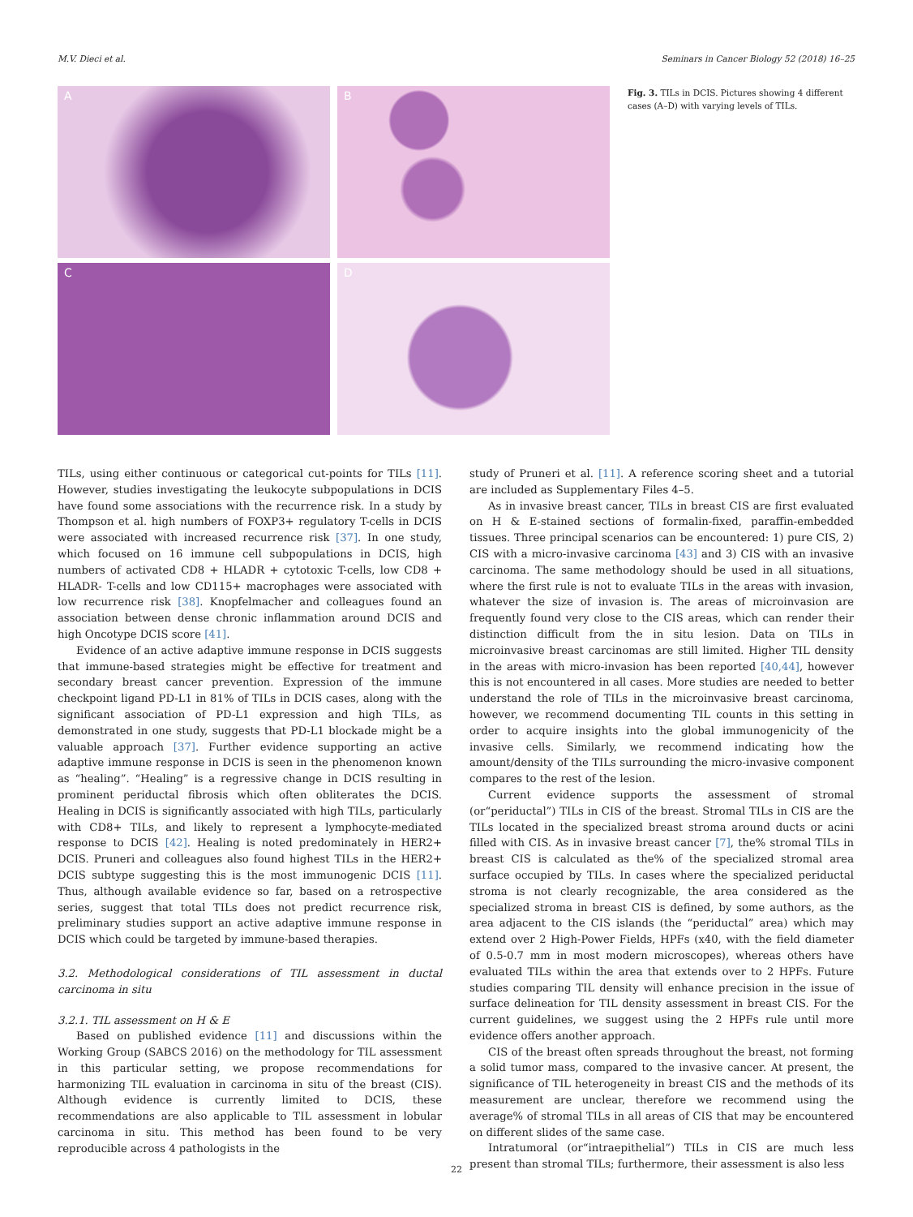M.V. Dieci et al. Seminars in Cancer Biology 52 (2018) 16–25
A
B
C
D
Fig. 3. TILs in DCIS. Pictures showing 4 different cases (A–D) with varying levels of TILs.
TILs, using either continuous or categorical cut-points for TILs [11]. However, studies investigating the leukocyte subpopulations in DCIS have found some associations with the recurrence risk. In a study by Thompson et al. high numbers of FOXP3+ regulatory T-cells in DCIS were associated with increased recurrence risk [37]. In one study, which focused on 16 immune cell subpopulations in DCIS, high numbers of activated CD8 + HLADR + cytotoxic T-cells, low CD8 + HLADR- T-cells and low CD115+ macrophages were associated with low recurrence risk [38]. Knopfelmacher and colleagues found an association between dense chronic inflammation around DCIS and high Oncotype DCIS score [41].
Evidence of an active adaptive immune response in DCIS suggests that immune-based strategies might be effective for treatment and secondary breast cancer prevention. Expression of the immune checkpoint ligand PD-L1 in 81% of TILs in DCIS cases, along with the significant association of PD-L1 expression and high TILs, as demonstrated in one study, suggests that PD-L1 blockade might be a valuable approach [37]. Further evidence supporting an active adaptive immune response in DCIS is seen in the phenomenon known as “healing”. “Healing” is a regressive change in DCIS resulting in prominent periductal fibrosis which often obliterates the DCIS. Healing in DCIS is significantly associated with high TILs, particularly with CD8+ TILs, and likely to represent a lymphocyte-mediated response to DCIS [42]. Healing is noted predominately in HER2+ DCIS. Pruneri and colleagues also found highest TILs in the HER2+ DCIS subtype suggesting this is the most immunogenic DCIS [11]. Thus, although available evidence so far, based on a retrospective series, suggest that total TILs does not predict recurrence risk, preliminary studies support an active adaptive immune response in DCIS which could be targeted by immune-based therapies.
3.2. Methodological considerations of TIL assessment in ductal carcinoma in situ
3.2.1. TIL assessment on H & E
Based on published evidence [11] and discussions within the Working Group (SABCS 2016) on the methodology for TIL assessment in this particular setting, we propose recommendations for harmonizing TIL evaluation in carcinoma in situ of the breast (CIS). Although evidence is currently limited to DCIS, these recommendations are also applicable to TIL assessment in lobular carcinoma in situ. This method has been found to be very reproducible across 4 pathologists in the
study of Pruneri et al. [11]. A reference scoring sheet and a tutorial are included as Supplementary Files 4–5.
As in invasive breast cancer, TILs in breast CIS are first evaluated on H & E-stained sections of formalin-fixed, paraffin-embedded tissues. Three principal scenarios can be encountered: 1) pure CIS, 2) CIS with a micro-invasive carcinoma [43] and 3) CIS with an invasive carcinoma. The same methodology should be used in all situations, where the first rule is not to evaluate TILs in the areas with invasion, whatever the size of invasion is. The areas of microinvasion are frequently found very close to the CIS areas, which can render their distinction difficult from the in situ lesion. Data on TILs in microinvasive breast carcinomas are still limited. Higher TIL density in the areas with micro-invasion has been reported [40,44], however this is not encountered in all cases. More studies are needed to better understand the role of TILs in the microinvasive breast carcinoma, however, we recommend documenting TIL counts in this setting in order to acquire insights into the global immunogenicity of the invasive cells. Similarly, we recommend indicating how the amount/density of the TILs surrounding the micro-invasive component compares to the rest of the lesion.
Current evidence supports the assessment of stromal (or“periductal”) TILs in CIS of the breast. Stromal TILs in CIS are the TILs located in the specialized breast stroma around ducts or acini filled with CIS. As in invasive breast cancer [7], the% stromal TILs in breast CIS is calculated as the% of the specialized stromal area surface occupied by TILs. In cases where the specialized periductal stroma is not clearly recognizable, the area considered as the specialized stroma in breast CIS is defined, by some authors, as the area adjacent to the CIS islands (the “periductal” area) which may extend over 2 High-Power Fields, HPFs (x40, with the field diameter of 0.5-0.7 mm in most modern microscopes), whereas others have evaluated TILs within the area that extends over to 2 HPFs. Future studies comparing TIL density will enhance precision in the issue of surface delineation for TIL density assessment in breast CIS. For the current guidelines, we suggest using the 2 HPFs rule until more evidence offers another approach.
CIS of the breast often spreads throughout the breast, not forming a solid tumor mass, compared to the invasive cancer. At present, the significance of TIL heterogeneity in breast CIS and the methods of its measurement are unclear, therefore we recommend using the average% of stromal TILs in all areas of CIS that may be encountered on different slides of the same case.
Intratumoral (or“intraepithelial”) TILs in CIS are much less present than stromal TILs; furthermore, their assessment is also less
22